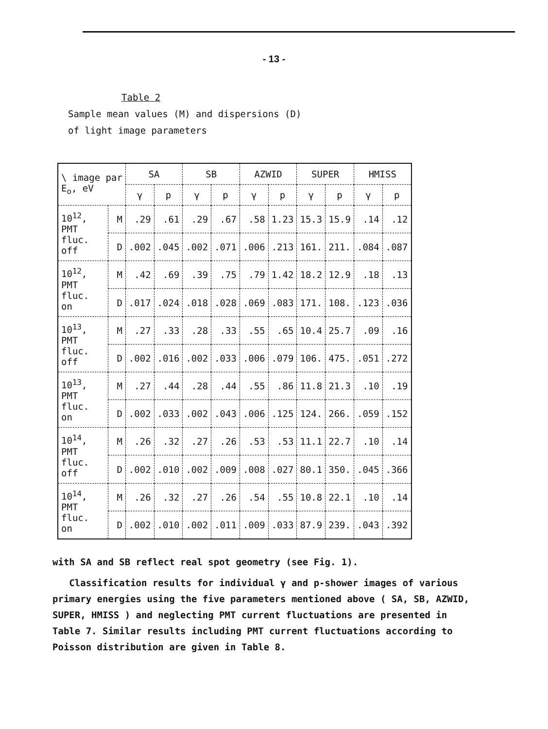- 13 -
Table 2
Sample mean values (M) and dispersions (D)
of light image parameters
| \ image par E<sub>o</sub>, eV | | SA | | SB | | AZWID | | SUPER | | HMISS | |
| --- | --- | --- | --- | --- | --- | --- | --- | --- | --- | --- | --- |
| | | γ | p | γ | p | γ | p | γ | p | γ | p |
| 10<sup>12</sup>, PMT fluc. off | M | .29 | .61 | .29 | .67 | .58 | 1.23 | 15.3 | 15.9 | .14 | .12 |
| | D | .002 | .045 | .002 | .071 | .006 | .213 | 161. | 211. | .084 | .087 |
| 10<sup>12</sup>, PMT fluc. on | M | .42 | .69 | .39 | .75 | .79 | 1.42 | 18.2 | 12.9 | .18 | .13 |
| | D | .017 | .024 | .018 | .028 | .069 | .083 | 171. | 108. | .123 | .036 |
| 10<sup>13</sup>, PMT fluc. off | M | .27 | .33 | .28 | .33 | .55 | .65 | 10.4 | 25.7 | .09 | .16 |
| | D | .002 | .016 | .002 | .033 | .006 | .079 | 106. | 475. | .051 | .272 |
| 10<sup>13</sup>, PMT fluc. on | M | .27 | .44 | .28 | .44 | .55 | .86 | 11.8 | 21.3 | .10 | .19 |
| | D | .002 | .033 | .002 | .043 | .006 | .125 | 124. | 266. | .059 | .152 |
| 10<sup>14</sup>, PMT fluc. off | M | .26 | .32 | .27 | .26 | .53 | .53 | 11.1 | 22.7 | .10 | .14 |
| | D | .002 | .010 | .002 | .009 | .008 | .027 | 80.1 | 350. | .045 | .366 |
| 10<sup>14</sup>, PMT fluc. on | M | .26 | .32 | .27 | .26 | .54 | .55 | 10.8 | 22.1 | .10 | .14 |
| | D | .002 | .010 | .002 | .011 | .009 | .033 | 87.9 | 239. | .043 | .392 |
with SA and SB reflect real spot geometry (see Fig. 1).
Classification results for individual γ and p-shower images of various primary energies using the five parameters mentioned above ( SA, SB, AZWID, SUPER, HMISS ) and neglecting PMT current fluctuations are presented in Table 7. Similar results including PMT current fluctuations according to Poisson distribution are given in Table 8.